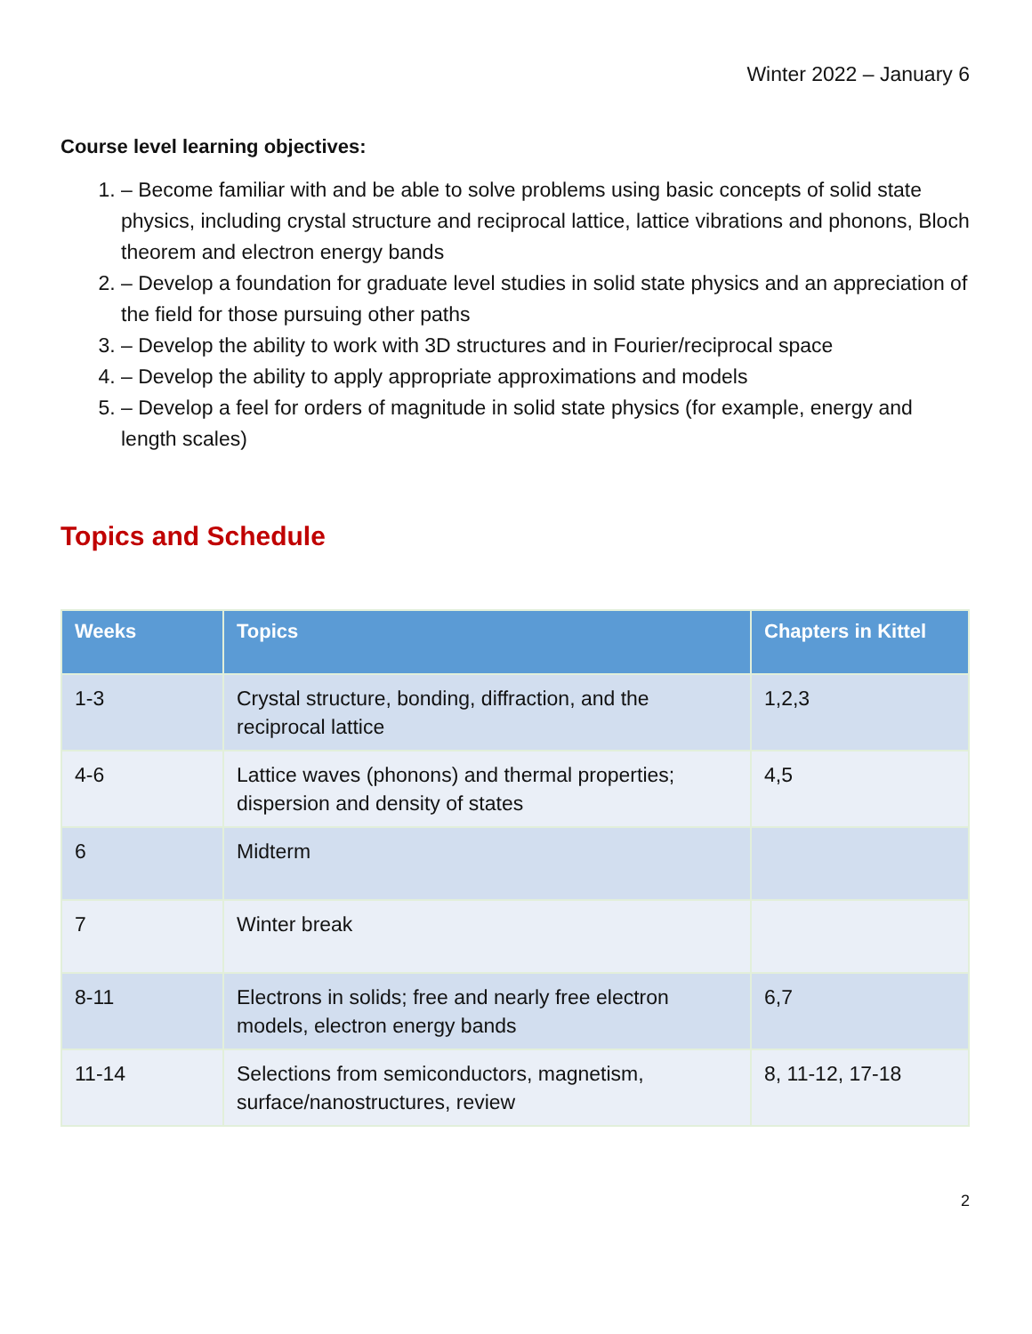Winter 2022 – January 6
Course level learning objectives:
1. – Become familiar with and be able to solve problems using basic concepts of solid state physics, including crystal structure and reciprocal lattice, lattice vibrations and phonons, Bloch theorem and electron energy bands
2. – Develop a foundation for graduate level studies in solid state physics and an appreciation of the field for those pursuing other paths
3. – Develop the ability to work with 3D structures and in Fourier/reciprocal space
4. – Develop the ability to apply appropriate approximations and models
5. – Develop a feel for orders of magnitude in solid state physics (for example, energy and length scales)
Topics and Schedule
| Weeks | Topics | Chapters in Kittel |
| --- | --- | --- |
| 1-3 | Crystal structure, bonding, diffraction, and the reciprocal lattice | 1,2,3 |
| 4-6 | Lattice waves (phonons) and thermal properties; dispersion and density of states | 4,5 |
| 6 | Midterm | |
| 7 | Winter break | |
| 8-11 | Electrons in solids; free and nearly free electron models, electron energy bands | 6,7 |
| 11-14 | Selections from semiconductors, magnetism, surface/nanostructures, review | 8, 11-12, 17-18 |
2